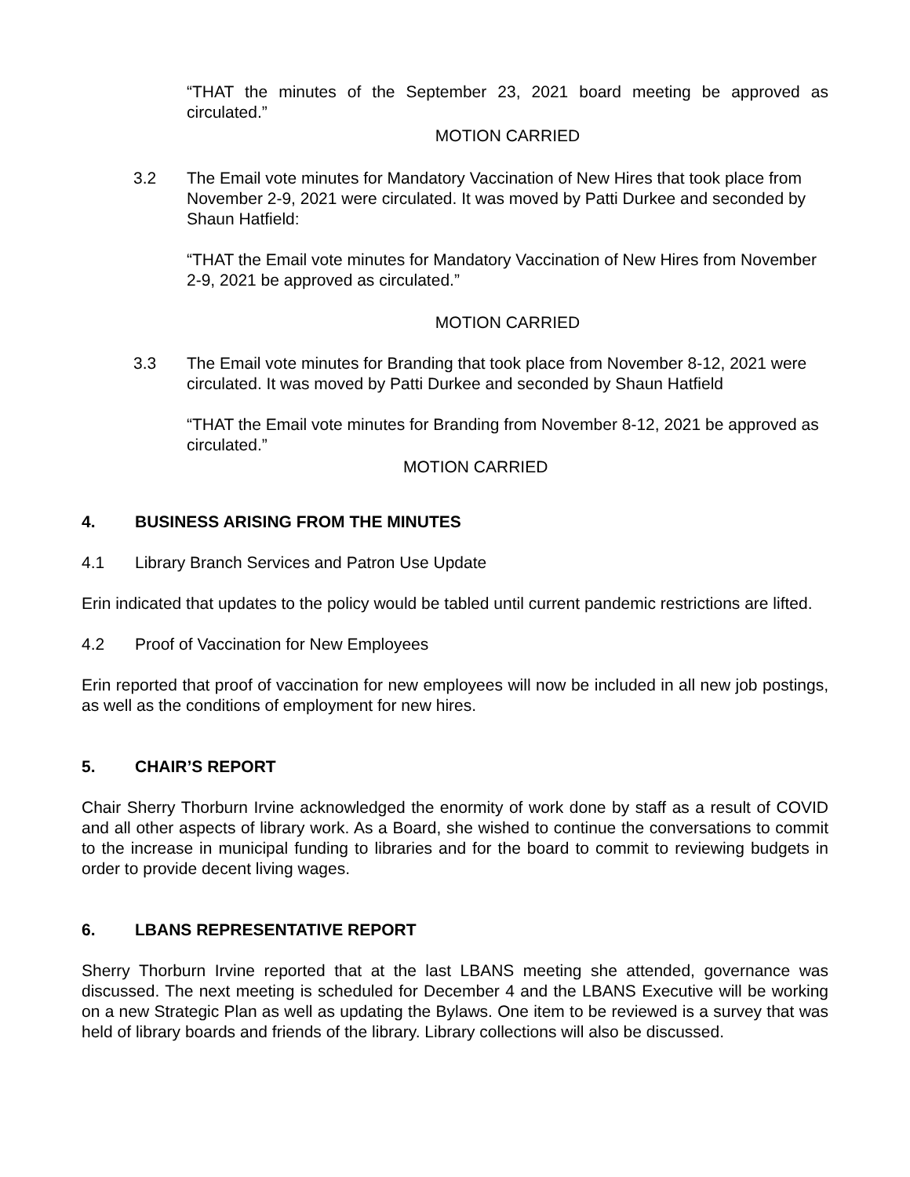“THAT the minutes of the September 23, 2021 board meeting be approved as circulated.”
MOTION CARRIED
3.2 The Email vote minutes for Mandatory Vaccination of New Hires that took place from November 2-9, 2021 were circulated. It was moved by Patti Durkee and seconded by Shaun Hatfield:
“THAT the Email vote minutes for Mandatory Vaccination of New Hires from November 2-9, 2021 be approved as circulated.”
MOTION CARRIED
3.3 The Email vote minutes for Branding that took place from November 8-12, 2021 were circulated. It was moved by Patti Durkee and seconded by Shaun Hatfield
“THAT the Email vote minutes for Branding from November 8-12, 2021 be approved as circulated.”
MOTION CARRIED
4. BUSINESS ARISING FROM THE MINUTES
4.1 Library Branch Services and Patron Use Update
Erin indicated that updates to the policy would be tabled until current pandemic restrictions are lifted.
4.2 Proof of Vaccination for New Employees
Erin reported that proof of vaccination for new employees will now be included in all new job postings, as well as the conditions of employment for new hires.
5. CHAIR’S REPORT
Chair Sherry Thorburn Irvine acknowledged the enormity of work done by staff as a result of COVID and all other aspects of library work. As a Board, she wished to continue the conversations to commit to the increase in municipal funding to libraries and for the board to commit to reviewing budgets in order to provide decent living wages.
6. LBANS REPRESENTATIVE REPORT
Sherry Thorburn Irvine reported that at the last LBANS meeting she attended, governance was discussed. The next meeting is scheduled for December 4 and the LBANS Executive will be working on a new Strategic Plan as well as updating the Bylaws. One item to be reviewed is a survey that was held of library boards and friends of the library. Library collections will also be discussed.